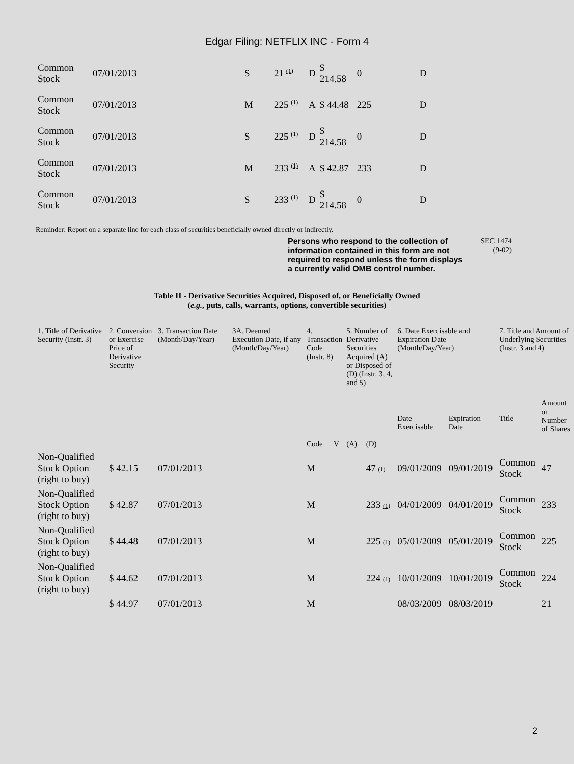Edgar Filing: NETFLIX INC - Form 4
| Common Stock | 07/01/2013 | S | 21 <sup>(1)</sup> | D | $ 214.58 | 0 | D |
| Common Stock | 07/01/2013 | M | 225 <sup>(1)</sup> | A | $ 44.48 | 225 | D |
| Common Stock | 07/01/2013 | S | 225 <sup>(1)</sup> | D | $ 214.58 | 0 | D |
| Common Stock | 07/01/2013 | M | 233 <sup>(1)</sup> | A | $ 42.87 | 233 | D |
| Common Stock | 07/01/2013 | S | 233 <sup>(1)</sup> | D | $ 214.58 | 0 | D |
Reminder: Report on a separate line for each class of securities beneficially owned directly or indirectly.
Persons who respond to the collection of information contained in this form are not required to respond unless the form displays a currently valid OMB control number.
SEC 1474
(9-02)
Table II - Derivative Securities Acquired, Disposed of, or Beneficially Owned
(e.g., puts, calls, warrants, options, convertible securities)
| 1. Title of Derivative Security (Instr. 3) | 2. Conversion or Exercise Price of Derivative Security | 3. Transaction Date (Month/Day/Year) | 3A. Deemed Execution Date, if any (Month/Day/Year) | 4. Transaction Code (Instr. 8) | | 5. Number of Derivative Securities Acquired (A) or Disposed of (D) (Instr. 3, 4, and 5) | | 6. Date Exercisable and Expiration Date (Month/Day/Year) | | 7. Title and Amount of Underlying Securities (Instr. 3 and 4) | |
| --- | --- | --- | --- | --- | --- | --- | --- | --- | --- | --- | --- |
| | | | | Code | V | (A) | (D) | Date Exercisable | Expiration Date | Title | Amount or Number of Shares |
| Non-Qualified Stock Option (right to buy) | $ 42.15 | 07/01/2013 | | M | | | 47 (1) | 09/01/2009 | 09/01/2019 | Common Stock | 47 |
| Non-Qualified Stock Option (right to buy) | $ 42.87 | 07/01/2013 | | M | | | 233 (1) | 04/01/2009 | 04/01/2019 | Common Stock | 233 |
| Non-Qualified Stock Option (right to buy) | $ 44.48 | 07/01/2013 | | M | | | 225 (1) | 05/01/2009 | 05/01/2019 | Common Stock | 225 |
| Non-Qualified Stock Option (right to buy) | $ 44.62 | 07/01/2013 | | M | | | 224 (1) | 10/01/2009 | 10/01/2019 | Common Stock | 224 |
| | $ 44.97 | 07/01/2013 | | M | | | | 08/03/2009 | 08/03/2019 | | 21 |
2